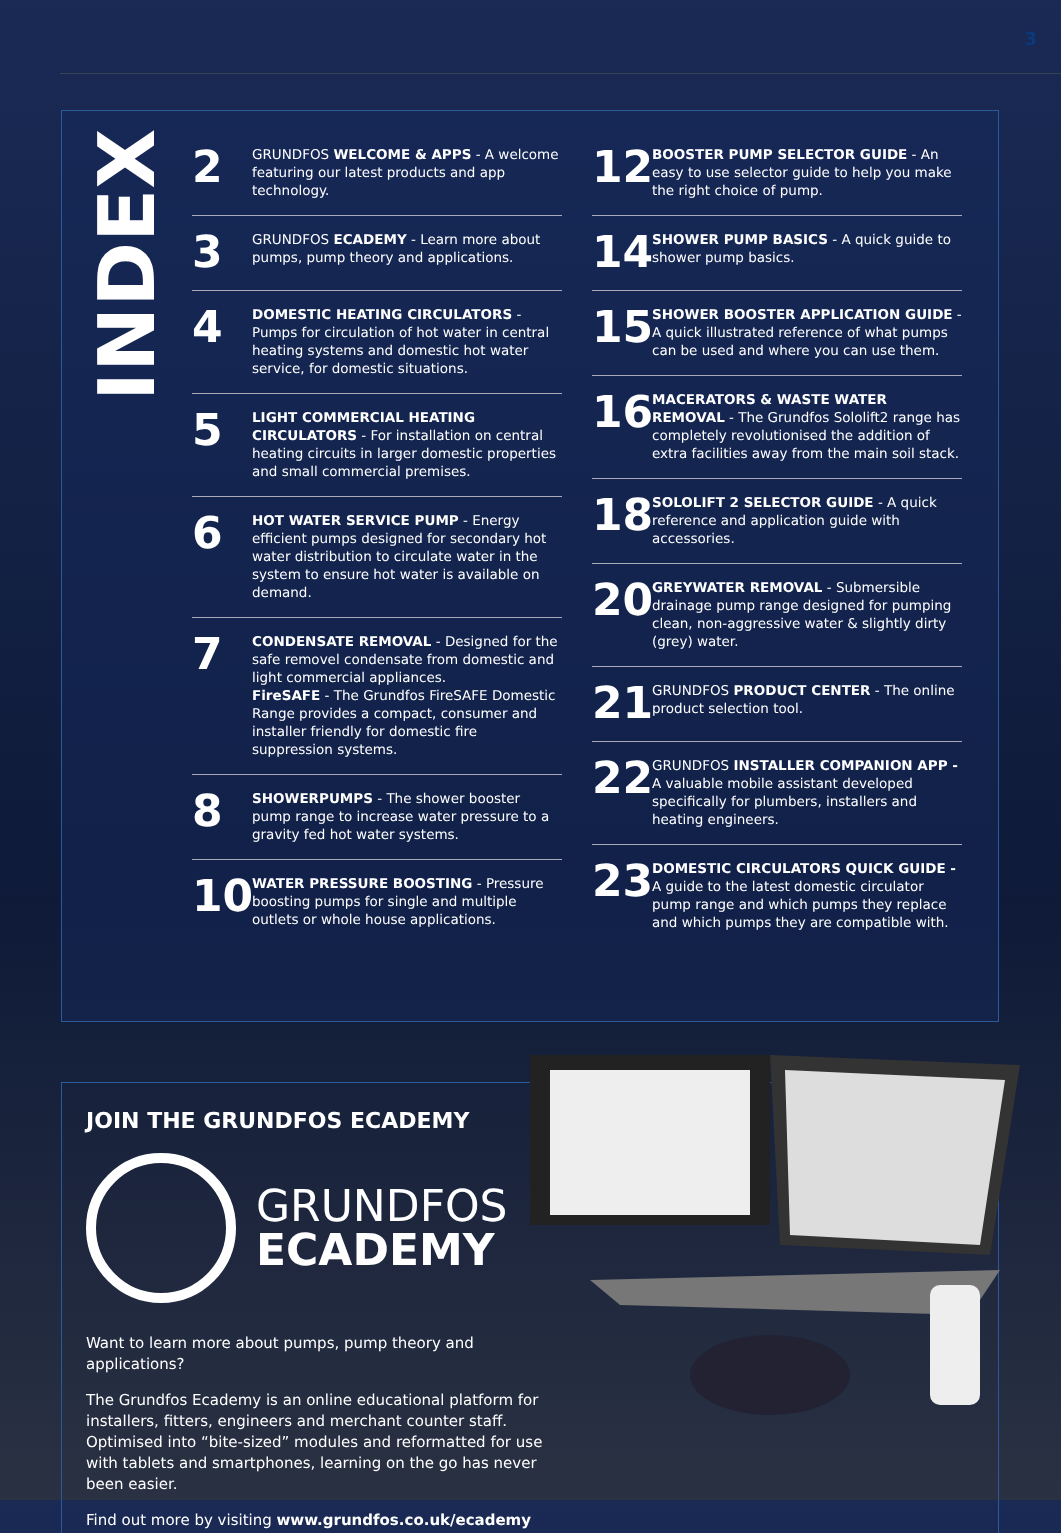3
INDEX
2
GRUNDFOS WELCOME & APPS - A welcome featuring our latest products and app technology.
3
GRUNDFOS ECADEMY - Learn more about pumps, pump theory and applications.
4
DOMESTIC HEATING CIRCULATORS - Pumps for circulation of hot water in central heating systems and domestic hot water service, for domestic situations.
5
LIGHT COMMERCIAL HEATING CIRCULATORS - For installation on central heating circuits in larger domestic properties and small commercial premises.
6
HOT WATER SERVICE PUMP - Energy efficient pumps designed for secondary hot water distribution to circulate water in the system to ensure hot water is available on demand.
7
CONDENSATE REMOVAL - Designed for the safe removel condensate from domestic and light commercial appliances.
FireSAFE - The Grundfos FireSAFE Domestic Range provides a compact, consumer and installer friendly for domestic fire suppression systems.
8
SHOWERPUMPS - The shower booster pump range to increase water pressure to a gravity fed hot water systems.
10
WATER PRESSURE BOOSTING - Pressure boosting pumps for single and multiple outlets or whole house applications.
12
BOOSTER PUMP SELECTOR GUIDE - An easy to use selector guide to help you make the right choice of pump.
14
SHOWER PUMP BASICS - A quick guide to shower pump basics.
15
SHOWER BOOSTER APPLICATION GUIDE - A quick illustrated reference of what pumps can be used and where you can use them.
16
MACERATORS & WASTE WATER REMOVAL - The Grundfos Sololift2 range has completely revolutionised the addition of extra facilities away from the main soil stack.
18
SOLOLIFT 2 SELECTOR GUIDE - A quick reference and application guide with accessories.
20
GREYWATER REMOVAL - Submersible drainage pump range designed for pumping clean, non-aggressive water & slightly dirty (grey) water.
21
GRUNDFOS PRODUCT CENTER - The online product selection tool.
22
GRUNDFOS INSTALLER COMPANION APP - A valuable mobile assistant developed specifically for plumbers, installers and heating engineers.
23
DOMESTIC CIRCULATORS QUICK GUIDE - A guide to the latest domestic circulator pump range and which pumps they replace and which pumps they are compatible with.
JOIN THE GRUNDFOS ECADEMY
GRUNDFOS
ECADEMY
Want to learn more about pumps, pump theory and applications?
The Grundfos Ecademy is an online educational platform for installers, fitters, engineers and merchant counter staff. Optimised into “bite-sized” modules and reformatted for use with tablets and smartphones, learning on the go has never been easier.
Find out more by visiting www.grundfos.co.uk/ecademy